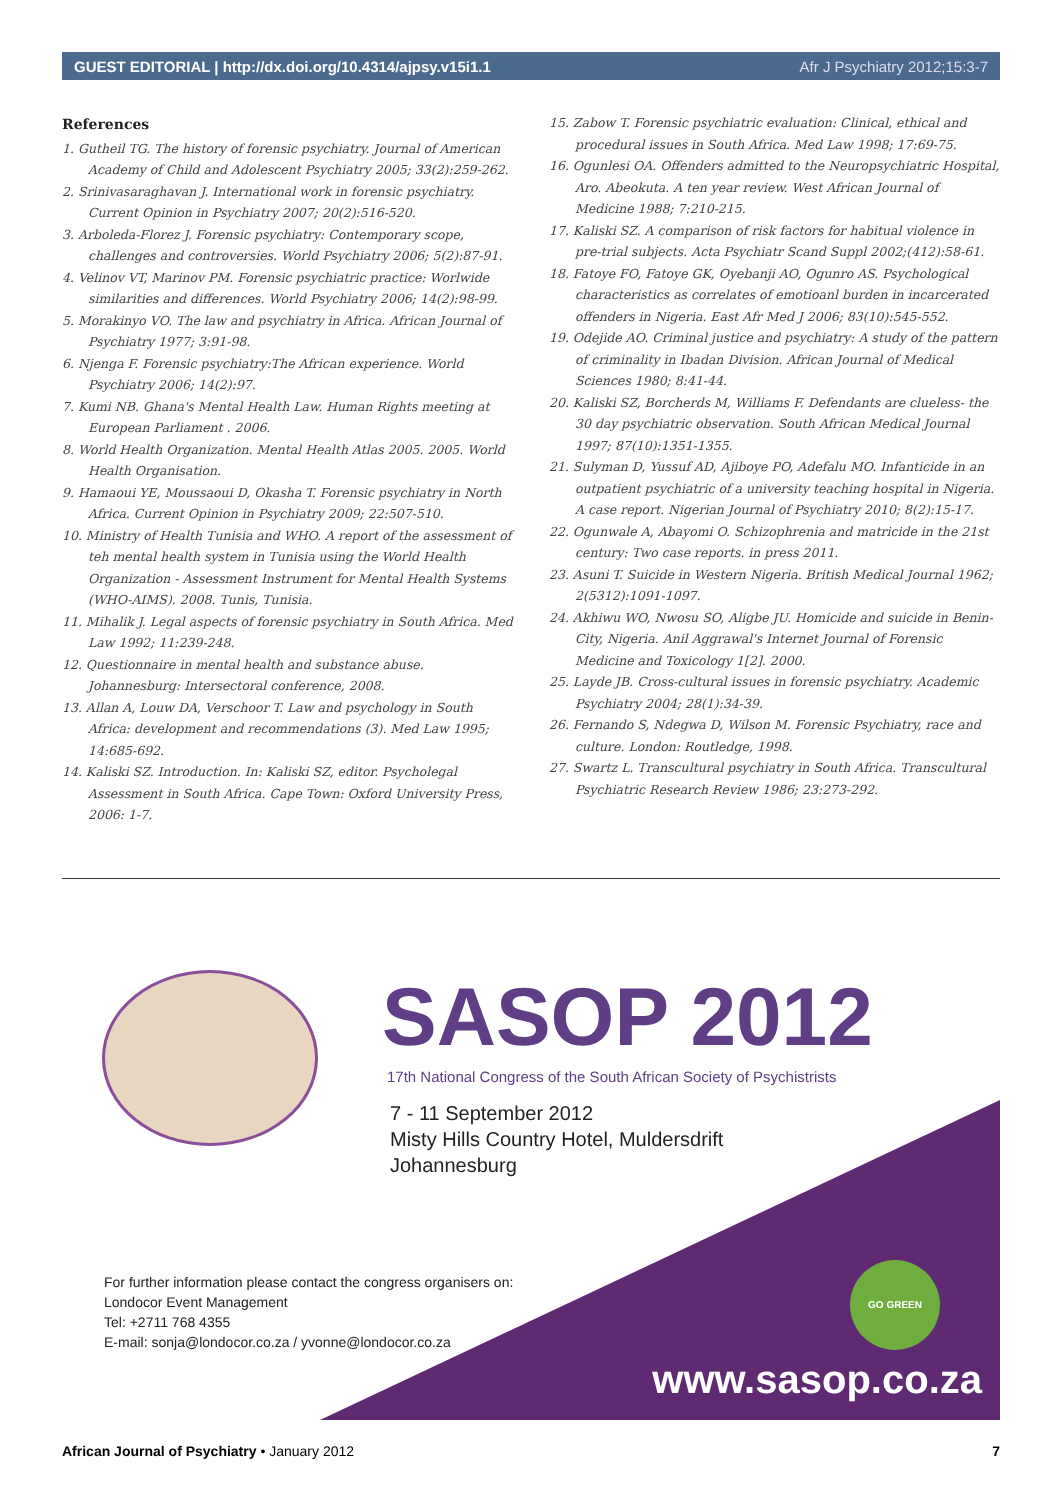GUEST EDITORIAL | http://dx.doi.org/10.4314/ajpsy.v15i1.1 Afr J Psychiatry 2012;15:3-7
References
1. Gutheil TG. The history of forensic psychiatry. Journal of American Academy of Child and Adolescent Psychiatry 2005; 33(2):259-262.
2. Srinivasaraghavan J. International work in forensic psychiatry. Current Opinion in Psychiatry 2007; 20(2):516-520.
3. Arboleda-Florez J. Forensic psychiatry: Contemporary scope, challenges and controversies. World Psychiatry 2006; 5(2):87-91.
4. Velinov VT, Marinov PM. Forensic psychiatric practice: Worlwide similarities and differences. World Psychiatry 2006; 14(2):98-99.
5. Morakinyo VO. The law and psychiatry in Africa. African Journal of Psychiatry 1977; 3:91-98.
6. Njenga F. Forensic psychiatry:The African experience. World Psychiatry 2006; 14(2):97.
7. Kumi NB. Ghana's Mental Health Law. Human Rights meeting at European Parliament . 2006.
8. World Health Organization. Mental Health Atlas 2005. 2005. World Health Organisation.
9. Hamaoui YE, Moussaoui D, Okasha T. Forensic psychiatry in North Africa. Current Opinion in Psychiatry 2009; 22:507-510.
10. Ministry of Health Tunisia and WHO. A report of the assessment of teh mental health system in Tunisia using the World Health Organization - Assessment Instrument for Mental Health Systems (WHO-AIMS). 2008. Tunis, Tunisia.
11. Mihalik J. Legal aspects of forensic psychiatry in South Africa. Med Law 1992; 11:239-248.
12. Questionnaire in mental health and substance abuse. Johannesburg: Intersectoral conference, 2008.
13. Allan A, Louw DA, Verschoor T. Law and psychology in South Africa: development and recommendations (3). Med Law 1995; 14:685-692.
14. Kaliski SZ. Introduction. In: Kaliski SZ, editor. Psycholegal Assessment in South Africa. Cape Town: Oxford University Press, 2006: 1-7.
15. Zabow T. Forensic psychiatric evaluation: Clinical, ethical and procedural issues in South Africa. Med Law 1998; 17:69-75.
16. Ogunlesi OA. Offenders admitted to the Neuropsychiatric Hospital, Aro. Abeokuta. A ten year review. West African Journal of Medicine 1988; 7:210-215.
17. Kaliski SZ. A comparison of risk factors for habitual violence in pre-trial subjects. Acta Psychiatr Scand Suppl 2002;(412):58-61.
18. Fatoye FO, Fatoye GK, Oyebanji AO, Ogunro AS. Psychological characteristics as correlates of emotioanl burden in incarcerated offenders in Nigeria. East Afr Med J 2006; 83(10):545-552.
19. Odejide AO. Criminal justice and psychiatry: A study of the pattern of criminality in Ibadan Division. African Journal of Medical Sciences 1980; 8:41-44.
20. Kaliski SZ, Borcherds M, Williams F. Defendants are clueless- the 30 day psychiatric observation. South African Medical Journal 1997; 87(10):1351-1355.
21. Sulyman D, Yussuf AD, Ajiboye PO, Adefalu MO. Infanticide in an outpatient psychiatric of a university teaching hospital in Nigeria. A case report. Nigerian Journal of Psychiatry 2010; 8(2):15-17.
22. Ogunwale A, Abayomi O. Schizophrenia and matricide in the 21st century: Two case reports. in press 2011.
23. Asuni T. Suicide in Western Nigeria. British Medical Journal 1962; 2(5312):1091-1097.
24. Akhiwu WO, Nwosu SO, Aligbe JU. Homicide and suicide in Benin-City, Nigeria. Anil Aggrawal's Internet Journal of Forensic Medicine and Toxicology 1[2]. 2000.
25. Layde JB. Cross-cultural issues in forensic psychiatry. Academic Psychiatry 2004; 28(1):34-39.
26. Fernando S, Ndegwa D, Wilson M. Forensic Psychiatry, race and culture. London: Routledge, 1998.
27. Swartz L. Transcultural psychiatry in South Africa. Transcultural Psychiatric Research Review 1986; 23:273-292.
SASOP 2012
17th National Congress of the South African Society of Psychistrists
7 - 11 September 2012
Misty Hills Country Hotel, Muldersdrift
Johannesburg
For further information please contact the congress organisers on:
Londocor Event Management
Tel: +2711 768 4355
E-mail: sonja@londocor.co.za / yvonne@londocor.co.za
GO GREEN
www.sasop.co.za
African Journal of Psychiatry • January 2012 7